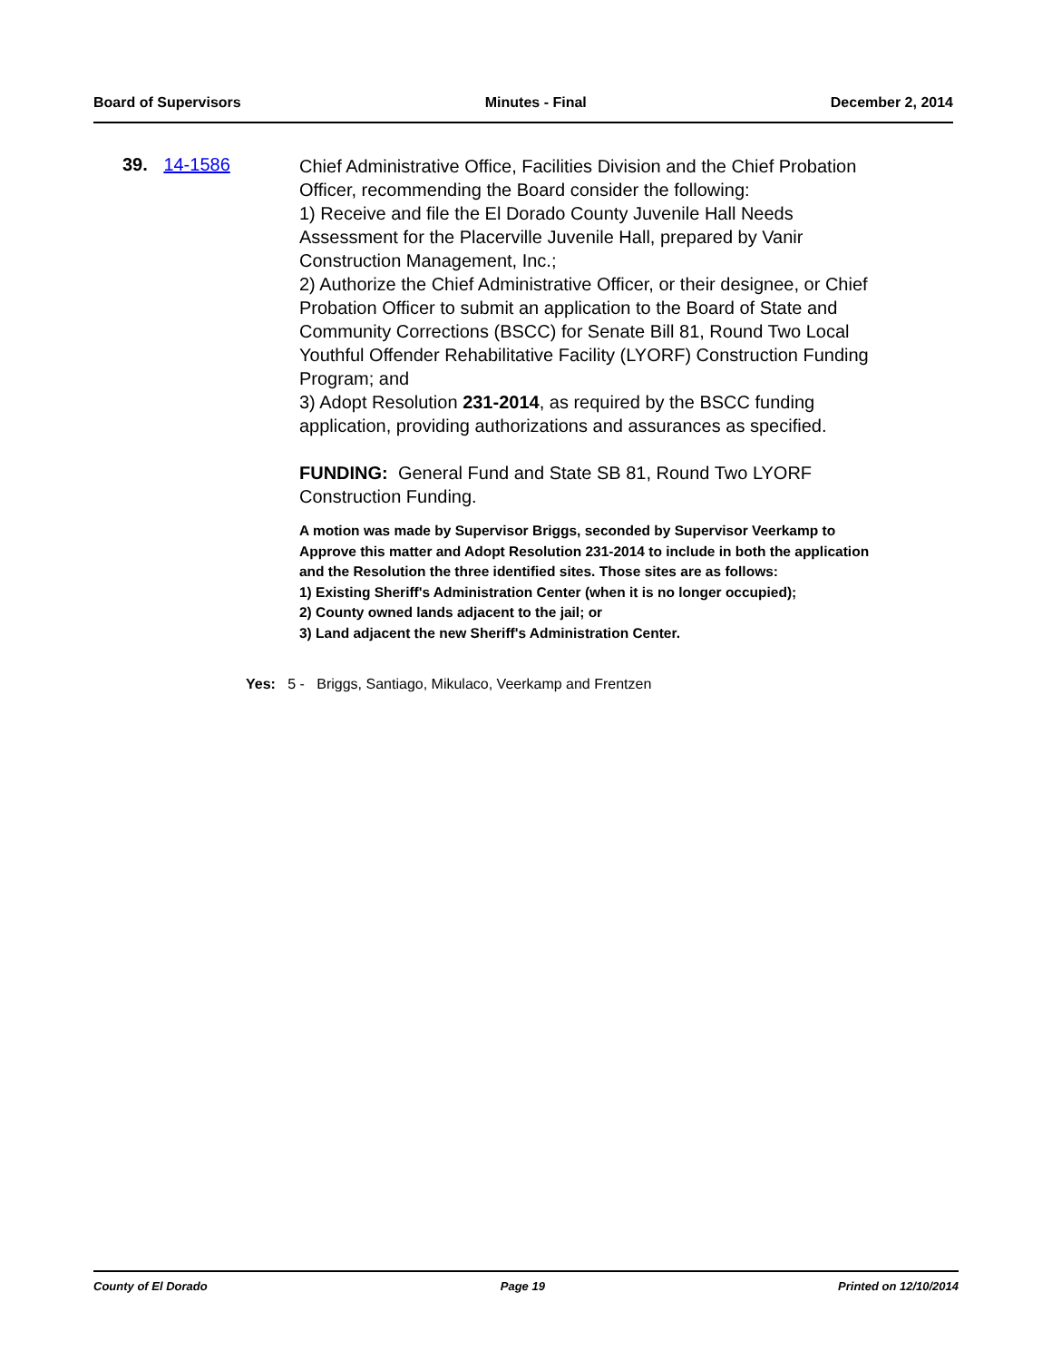Board of Supervisors Minutes - Final December 2, 2014
39. 14-1586
Chief Administrative Office, Facilities Division and the Chief Probation Officer, recommending the Board consider the following:
1) Receive and file the El Dorado County Juvenile Hall Needs Assessment for the Placerville Juvenile Hall, prepared by Vanir Construction Management, Inc.;
2) Authorize the Chief Administrative Officer, or their designee, or Chief Probation Officer to submit an application to the Board of State and Community Corrections (BSCC) for Senate Bill 81, Round Two Local Youthful Offender Rehabilitative Facility (LYORF) Construction Funding Program; and
3) Adopt Resolution 231-2014, as required by the BSCC funding application, providing authorizations and assurances as specified.
FUNDING: General Fund and State SB 81, Round Two LYORF Construction Funding.
A motion was made by Supervisor Briggs, seconded by Supervisor Veerkamp to Approve this matter and Adopt Resolution 231-2014 to include in both the application and the Resolution the three identified sites. Those sites are as follows:
1) Existing Sheriff's Administration Center (when it is no longer occupied);
2) County owned lands adjacent to the jail; or
3) Land adjacent the new Sheriff's Administration Center.
Yes: 5 - Briggs, Santiago, Mikulaco, Veerkamp and Frentzen
County of El Dorado Page 19 Printed on 12/10/2014